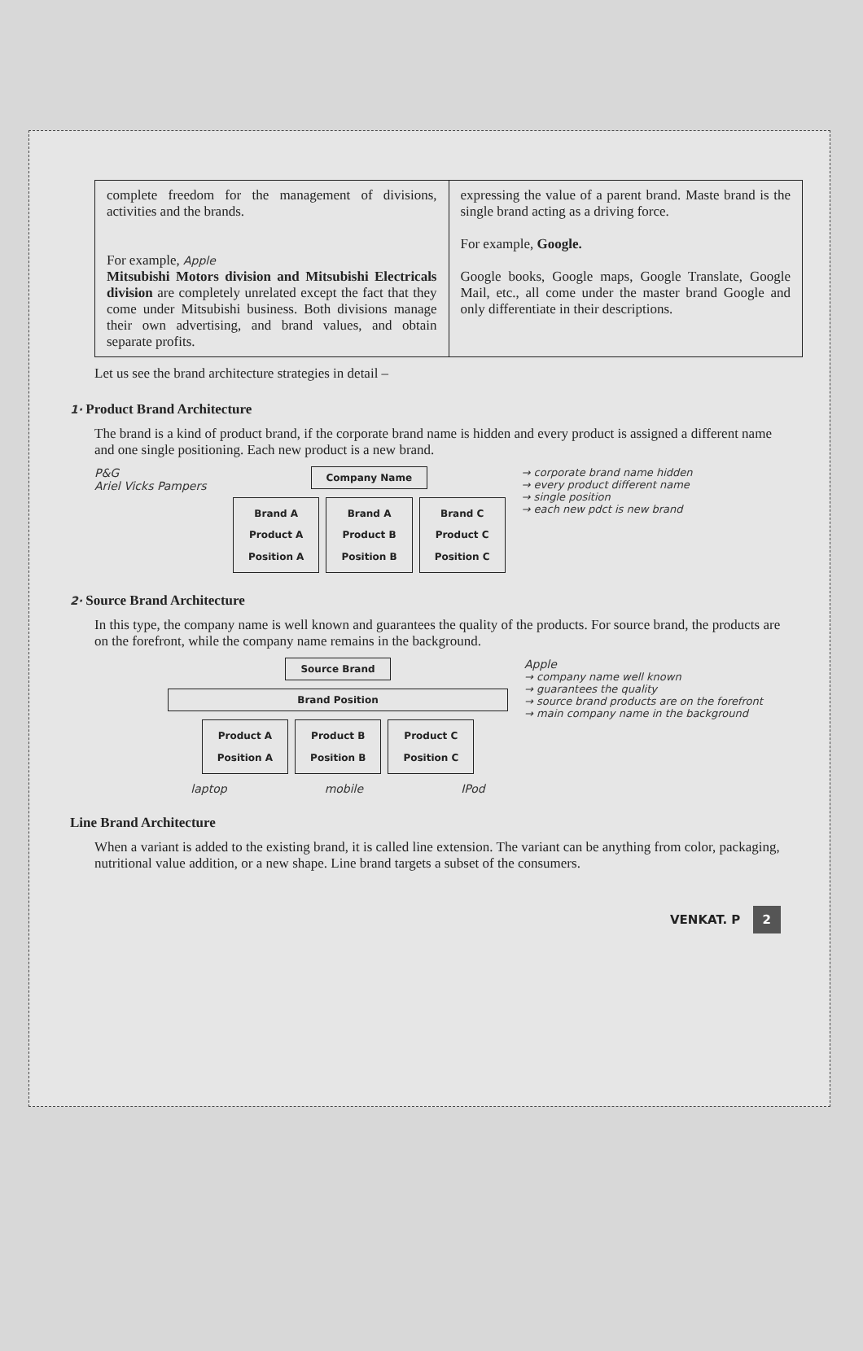| complete freedom for the management of divisions, activities and the brands. For example, Apple Mitsubishi Motors division and Mitsubishi Electricals division are completely unrelated except the fact that they come under Mitsubishi business. Both divisions manage their own advertising, and brand values, and obtain separate profits. | expressing the value of a parent brand. Maste brand is the single brand acting as a driving force. For example, Google. Google books, Google maps, Google Translate, Google Mail, etc., all come under the master brand Google and only differentiate in their descriptions. |
Let us see the brand architecture strategies in detail –
1· Product Brand Architecture
The brand is a kind of product brand, if the corporate brand name is hidden and every product is assigned a different name and one single positioning. Each new product is a new brand.
P&G
Ariel Vicks Pampers
Company Name
Brand A
Product A
Position A
Brand A
Product B
Position B
Brand C
Product C
Position C
→ corporate brand name hidden
→ every product different name
→ single position
→ each new pdct is new brand
2· Source Brand Architecture
In this type, the company name is well known and guarantees the quality of the products. For source brand, the products are on the forefront, while the company name remains in the background.
Source Brand
Brand Position
Product A
Position A
Product B
Position B
Product C
Position C
laptop mobile IPod
Apple
→ company name well known
→ guarantees the quality
→ source brand products are on the forefront
→ main company name in the background
Line Brand Architecture
When a variant is added to the existing brand, it is called line extension. The variant can be anything from color, packaging, nutritional value addition, or a new shape. Line brand targets a subset of the consumers.
VENKAT. P 2